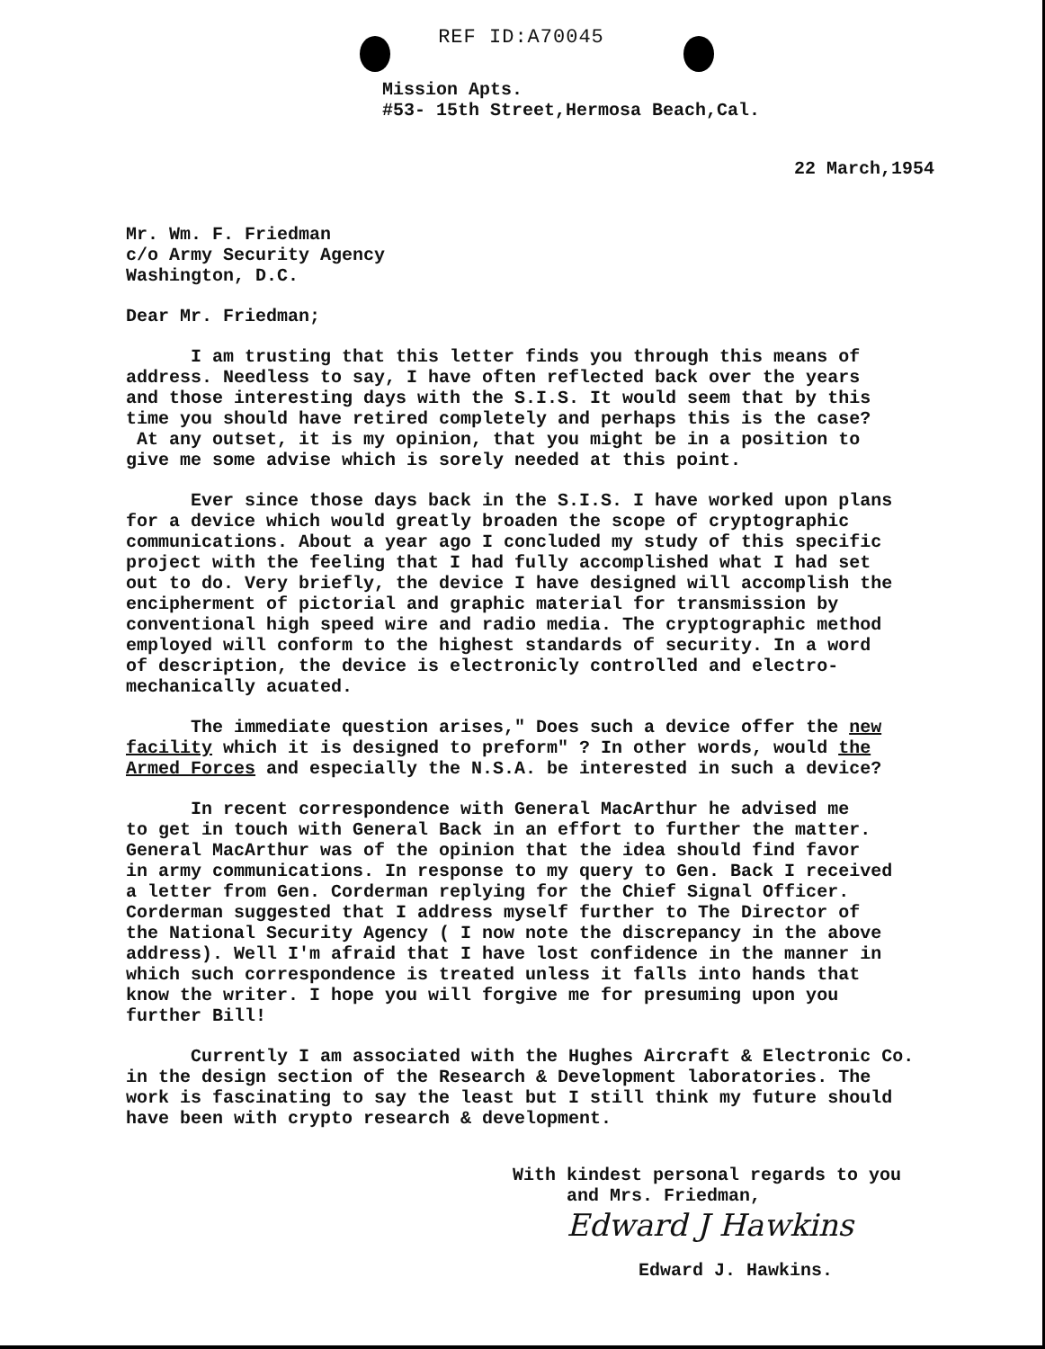REF ID:A70045
Mission Apts.
#53- 15th Street,Hermosa Beach,Cal.
22 March,1954
Mr. Wm. F. Friedman
c/o Army Security Agency
Washington, D.C.
Dear Mr. Friedman;
I am trusting that this letter finds you through this means of address. Needless to say, I have often reflected back over the years and those interesting days with the S.I.S. It would seem that by this time you should have retired completely and perhaps this is the case? At any outset, it is my opinion, that you might be in a position to give me some advise which is sorely needed at this point.
Ever since those days back in the S.I.S. I have worked upon plans for a device which would greatly broaden the scope of cryptographic communications. About a year ago I concluded my study of this specific project with the feeling that I had fully accomplished what I had set out to do. Very briefly, the device I have designed will accomplish the encipherment of pictorial and graphic material for transmission by conventional high speed wire and radio media. The cryptographic method employed will conform to the highest standards of security. In a word of description, the device is electronicly controlled and electro- mechanically acuated.
The immediate question arises," Does such a device offer the new facility which it is designed to preform" ? In other words, would the Armed Forces and especially the N.S.A. be interested in such a device?
In recent correspondence with General MacArthur he advised me to get in touch with General Back in an effort to further the matter. General MacArthur was of the opinion that the idea should find favor in army communications. In response to my query to Gen. Back I received a letter from Gen. Corderman replying for the Chief Signal Officer. Corderman suggested that I address myself further to The Director of the National Security Agency ( I now note the discrepancy in the above address). Well I'm afraid that I have lost confidence in the manner in which such correspondence is treated unless it falls into hands that know the writer. I hope you will forgive me for presuming upon you further Bill!
Currently I am associated with the Hughes Aircraft & Electronic Co. in the design section of the Research & Development laboratories. The work is fascinating to say the least but I still think my future should have been with crypto research & development.
With kindest personal regards to you
and Mrs. Friedman,
Edward J Hawkins
Edward J. Hawkins.